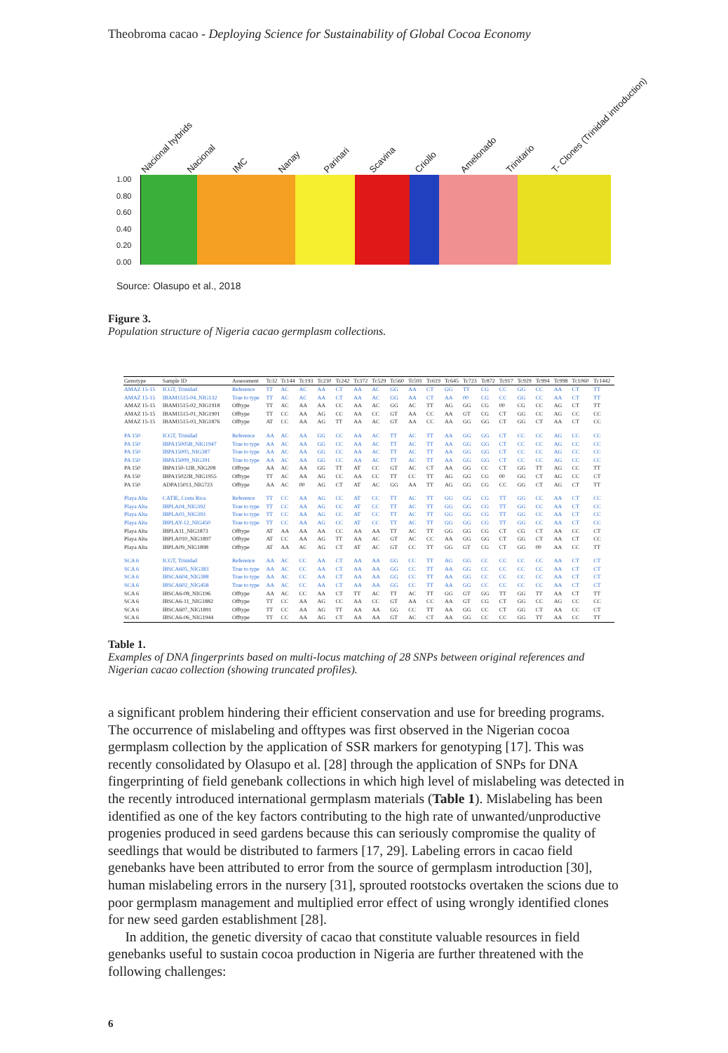Theobroma cacao - Deploying Science for Sustainability of Global Cocoa Economy
Nacional hybrids Nacional IMC Nanay Parinari Scavina Criollo Amelonado Trinitario T- Clones (Trinidad introduction)
1.00
0.80
0.60
0.40
0.20
0.00
Source: Olasupo et al., 2018
Figure 3.
Population structure of Nigeria cacao germplasm collections.
| Genotype | Sample ID | Assessment | Tc32 | Tc144 | Tc193 | Tc230 | Tc242 | Tc372 | Tc529 | Tc560 | Tc591 | Tc619 | Tc645 | Tc723 | Tc872 | Tc917 | Tc929 | Tc994 | Tc998 | Tc1060 | Tc1442 |
| --- | --- | --- | --- | --- | --- | --- | --- | --- | --- | --- | --- | --- | --- | --- | --- | --- | --- | --- | --- | --- | --- |
| AMAZ 15-15 | ICGT, Trinidad | Reference | TT | AC | AC | AA | CT | AA | AC | GG | AA | CT | GG | TT | CG | CC | GG | CC | AA | CT | TT |
| AMAZ 15-15 | IBAM1515-04_NIG132 | True to type | TT | AC | AC | AA | CT | AA | AC | GG | AA | CT | AA | 00 | CG | CC | GG | CC | AA | CT | TT |
| AMAZ 15-15 | IBAM1515-02_NIG1918 | Offtype | TT | AC | AA | AA | CC | AA | AC | GG | AC | TT | AG | GG | CG | 00 | CG | CC | AG | CT | TT |
| AMAZ 15-15 | IBAM1515-01_NIG1901 | Offtype | TT | CC | AA | AG | CC | AA | CC | GT | AA | CC | AA | GT | CG | CT | GG | CC | AG | CC | CC |
| AMAZ 15-15 | IBAM1515-03_NIG1876 | Offtype | AT | CC | AA | AG | TT | AA | AC | GT | AA | CC | AA | GG | GG | CT | GG | CT | AA | CT | CC |
| PA 150 | ICGT, Trinidad | Reference | AA | AC | AA | GG | CC | AA | AC | TT | AC | TT | AA | GG | GG | CT | CC | CC | AG | CC | CC |
| PA 150 | IBPA15005B_NIG1947 | True to type | AA | AC | AA | GG | CC | AA | AC | TT | AC | TT | AA | GG | GG | CT | CC | CC | AG | CC | CC |
| PA 150 | IBPA15005_NIG387 | True to type | AA | AC | AA | GG | CC | AA | AC | TT | AC | TT | AA | GG | GG | CT | CC | CC | AG | CC | CC |
| PA 150 | IBPA15009_NIG391 | True to type | AA | AC | AA | GG | CC | AA | AC | TT | AC | TT | AA | GG | GG | CT | CC | CC | AG | CC | CC |
| PA 150 | IBPA150-12B_NIG208 | Offtype | AA | AC | AA | GG | TT | AT | CC | GT | AC | CT | AA | GG | CC | CT | GG | TT | AG | CC | TT |
| PA 150 | IBPA15022B_NIG1955 | Offtype | TT | AC | AA | AG | CC | AA | CC | TT | CC | TT | AG | GG | CG | 00 | GG | CT | AG | CC | CT |
| PA 150 | ADPA15013_NIG723 | Offtype | AA | AC | 00 | AG | CT | AT | AC | GG | AA | TT | AG | GG | CG | CC | GG | CT | AG | CT | TT |
| Playa Alta | CATIE, Costa Rica | Reference | TT | CC | AA | AG | CC | AT | CC | TT | AC | TT | GG | GG | CG | TT | GG | CC | AA | CT | CC |
| Playa Alta | IBPLA04_NIG392 | True to type | TT | CC | AA | AG | CC | AT | CC | TT | AC | TT | GG | GG | CG | TT | GG | CC | AA | CT | CC |
| Playa Alta | IBPLA03_NIG393 | True to type | TT | CC | AA | AG | CC | AT | CC | TT | AC | TT | GG | GG | CG | TT | GG | CC | AA | CT | CC |
| Playa Alta | IBPLAY-12_NIG450 | True to type | TT | CC | AA | AG | CC | AT | CC | TT | AC | TT | GG | GG | CG | TT | GG | CC | AA | CT | CC |
| Playa Alta | IBPLA11_NIG1873 | Offtype | AT | AA | AA | AA | CC | AA | AA | TT | AC | TT | GG | GG | CG | CT | CG | CT | AA | CC | CT |
| Playa Alta | IBPLA010_NIG1897 | Offtype | AT | CC | AA | AG | TT | AA | AC | GT | AC | CC | AA | GG | GG | CT | GG | CT | AA | CT | CC |
| Playa Alta | IBPLA09_NIG1898 | Offtype | AT | AA | AC | AG | CT | AT | AC | GT | CC | TT | GG | GT | CG | CT | GG | 00 | AA | CC | TT |
| SCA 6 | ICGT, Trinidad | Reference | AA | AC | CC | AA | CT | AA | AA | GG | CC | TT | AG | GG | CC | CC | CC | CC | AA | CT | CT |
| SCA 6 | IBSCA605_NIG383 | True to type | AA | AC | CC | AA | CT | AA | AA | GG | CC | TT | AA | GG | CC | CC | CC | CC | AA | CT | CT |
| SCA 6 | IBSCA604_NIG388 | True to type | AA | AC | CC | AA | CT | AA | AA | GG | CC | TT | AA | GG | CC | CC | CC | CC | AA | CT | CT |
| SCA 6 | IBSCA602_NIG458 | True to type | AA | AC | CC | AA | CT | AA | AA | GG | CC | TT | AA | GG | CC | CC | CC | CC | AA | CT | CT |
| SCA 6 | IBSCA6-08_NIG196 | Offtype | AA | AC | CC | AA | CT | TT | AC | TT | AC | TT | GG | GT | GG | TT | GG | TT | AA | CT | TT |
| SCA 6 | IBSCA6-11_NIG1882 | Offtype | TT | CC | AA | AG | CC | AA | CC | GT | AA | CC | AA | GT | CG | CT | GG | CC | AG | CC | CC |
| SCA 6 | IBSCA607_NIG1891 | Offtype | TT | CC | AA | AG | TT | AA | AA | GG | CC | TT | AA | GG | CC | CT | GG | CT | AA | CC | CT |
| SCA 6 | IBSCA6-06_NIG1944 | Offtype | TT | CC | AA | AG | CT | AA | AA | GT | AC | CT | AA | GG | CC | CC | GG | TT | AA | CC | TT |
Table 1.
Examples of DNA fingerprints based on multi-locus matching of 28 SNPs between original references and Nigerian cacao collection (showing truncated profiles).
a significant problem hindering their efficient conservation and use for breeding programs. The occurrence of mislabeling and offtypes was first observed in the Nigerian cocoa germplasm collection by the application of SSR markers for genotyping [17]. This was recently consolidated by Olasupo et al. [28] through the application of SNPs for DNA fingerprinting of field genebank collections in which high level of mislabeling was detected in the recently introduced international germplasm materials (Table 1). Mislabeling has been identified as one of the key factors contributing to the high rate of unwanted/unproductive progenies produced in seed gardens because this can seriously compromise the quality of seedlings that would be distributed to farmers [17, 29]. Labeling errors in cacao field genebanks have been attributed to error from the source of germplasm introduction [30], human mislabeling errors in the nursery [31], sprouted rootstocks overtaken the scions due to poor germplasm management and multiplied error effect of using wrongly identified clones for new seed garden establishment [28].
In addition, the genetic diversity of cacao that constitute valuable resources in field genebanks useful to sustain cocoa production in Nigeria are further threatened with the following challenges:
6